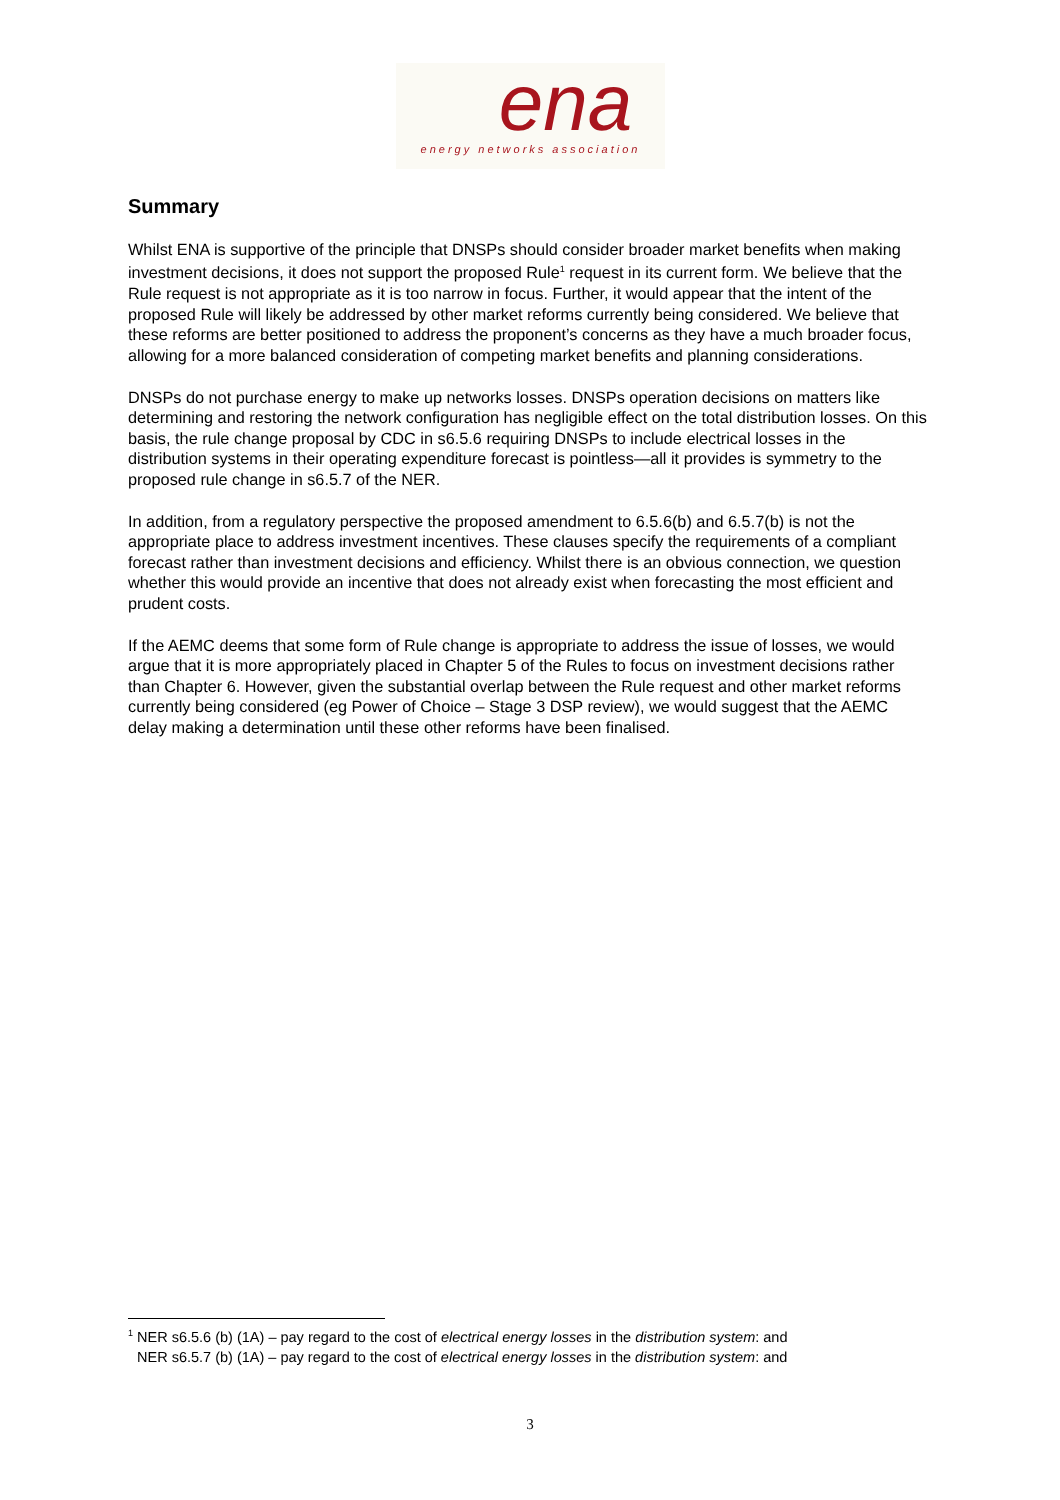ena
energy networks association
Summary
Whilst ENA is supportive of the principle that DNSPs should consider broader market benefits when making investment decisions, it does not support the proposed Rule<sup>1</sup> request in its current form. We believe that the Rule request is not appropriate as it is too narrow in focus. Further, it would appear that the intent of the proposed Rule will likely be addressed by other market reforms currently being considered. We believe that these reforms are better positioned to address the proponent’s concerns as they have a much broader focus, allowing for a more balanced consideration of competing market benefits and planning considerations.
DNSPs do not purchase energy to make up networks losses. DNSPs operation decisions on matters like determining and restoring the network configuration has negligible effect on the total distribution losses. On this basis, the rule change proposal by CDC in s6.5.6 requiring DNSPs to include electrical losses in the distribution systems in their operating expenditure forecast is pointless—all it provides is symmetry to the proposed rule change in s6.5.7 of the NER.
In addition, from a regulatory perspective the proposed amendment to 6.5.6(b) and 6.5.7(b) is not the appropriate place to address investment incentives. These clauses specify the requirements of a compliant forecast rather than investment decisions and efficiency. Whilst there is an obvious connection, we question whether this would provide an incentive that does not already exist when forecasting the most efficient and prudent costs.
If the AEMC deems that some form of Rule change is appropriate to address the issue of losses, we would argue that it is more appropriately placed in Chapter 5 of the Rules to focus on investment decisions rather than Chapter 6. However, given the substantial overlap between the Rule request and other market reforms currently being considered (eg Power of Choice – Stage 3 DSP review), we would suggest that the AEMC delay making a determination until these other reforms have been finalised.
<sup>1</sup> NER s6.5.6 (b) (1A) – pay regard to the cost of electrical energy losses in the distribution system: and
NER s6.5.7 (b) (1A) – pay regard to the cost of electrical energy losses in the distribution system: and
3